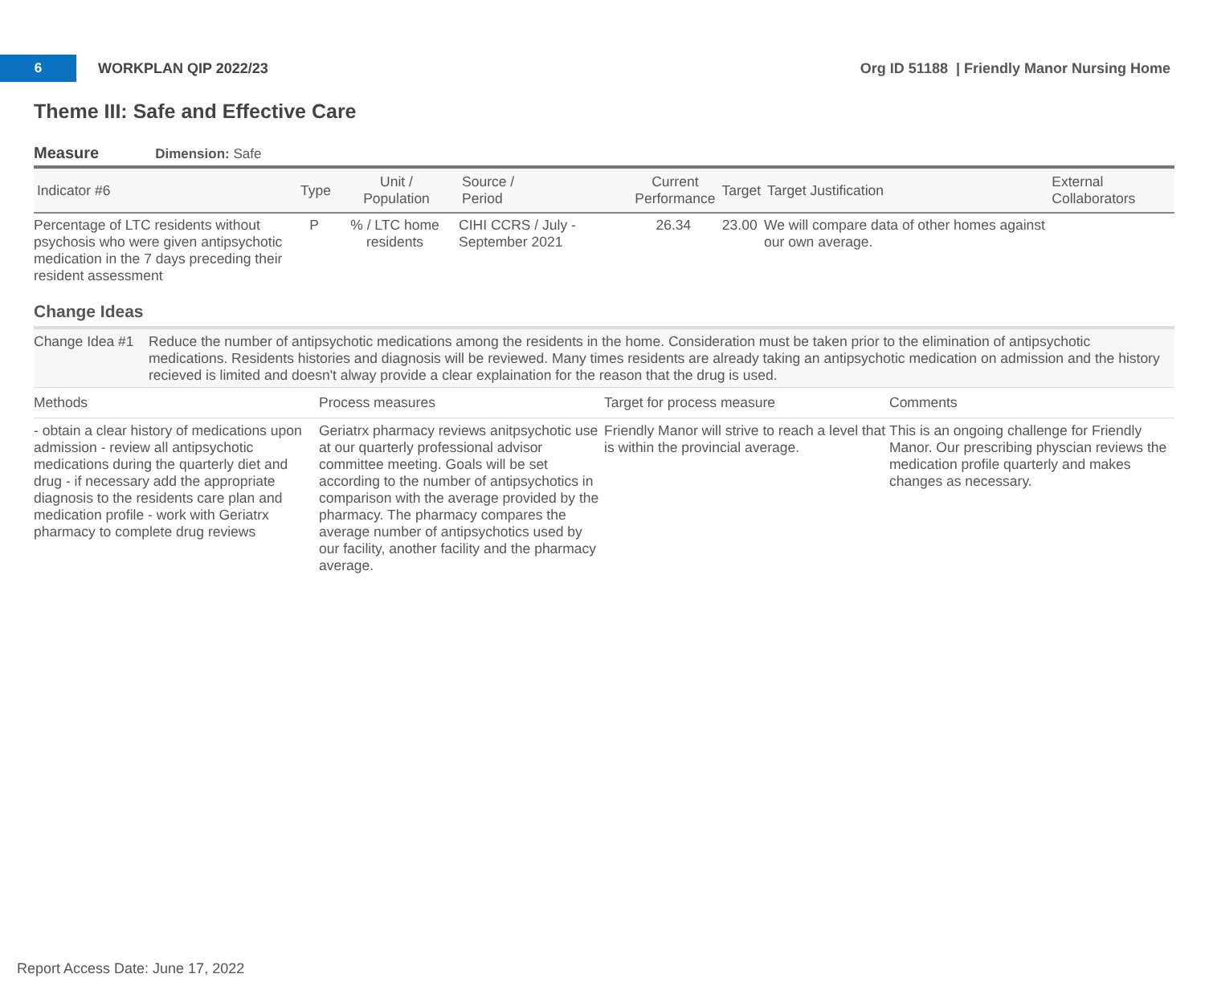6
WORKPLAN QIP 2022/23
Org ID 51188 | Friendly Manor Nursing Home
Theme III: Safe and Effective Care
Measure Dimension: Safe
| Indicator #6 | Type | Unit / Population | Source / Period | Current Performance | Target | Target Justification | External Collaborators |
| --- | --- | --- | --- | --- | --- | --- | --- |
| Percentage of LTC residents without psychosis who were given antipsychotic medication in the 7 days preceding their resident assessment | P | % / LTC home residents | CIHI CCRS / July - September 2021 | 26.34 | 23.00 | We will compare data of other homes against our own average. | |
Change Ideas
Change Idea #1 Reduce the number of antipsychotic medications among the residents in the home. Consideration must be taken prior to the elimination of antipsychotic medications. Residents histories and diagnosis will be reviewed. Many times residents are already taking an antipsychotic medication on admission and the history recieved is limited and doesn't alway provide a clear explaination for the reason that the drug is used.
| Methods | Process measures | Target for process measure | Comments |
| --- | --- | --- | --- |
| - obtain a clear history of medications upon admission - review all antipsychotic medications during the quarterly diet and drug - if necessary add the appropriate diagnosis to the residents care plan and medication profile - work with Geriatrx pharmacy to complete drug reviews | Geriatrx pharmacy reviews anitpsychotic use at our quarterly professional advisor committee meeting. Goals will be set according to the number of antipsychotics in comparison with the average provided by the pharmacy. The pharmacy compares the average number of antipsychotics used by our facility, another facility and the pharmacy average. | Friendly Manor will strive to reach a level that is within the provincial average. | This is an ongoing challenge for Friendly Manor. Our prescribing physcian reviews the medication profile quarterly and makes changes as necessary. |
Report Access Date: June 17, 2022